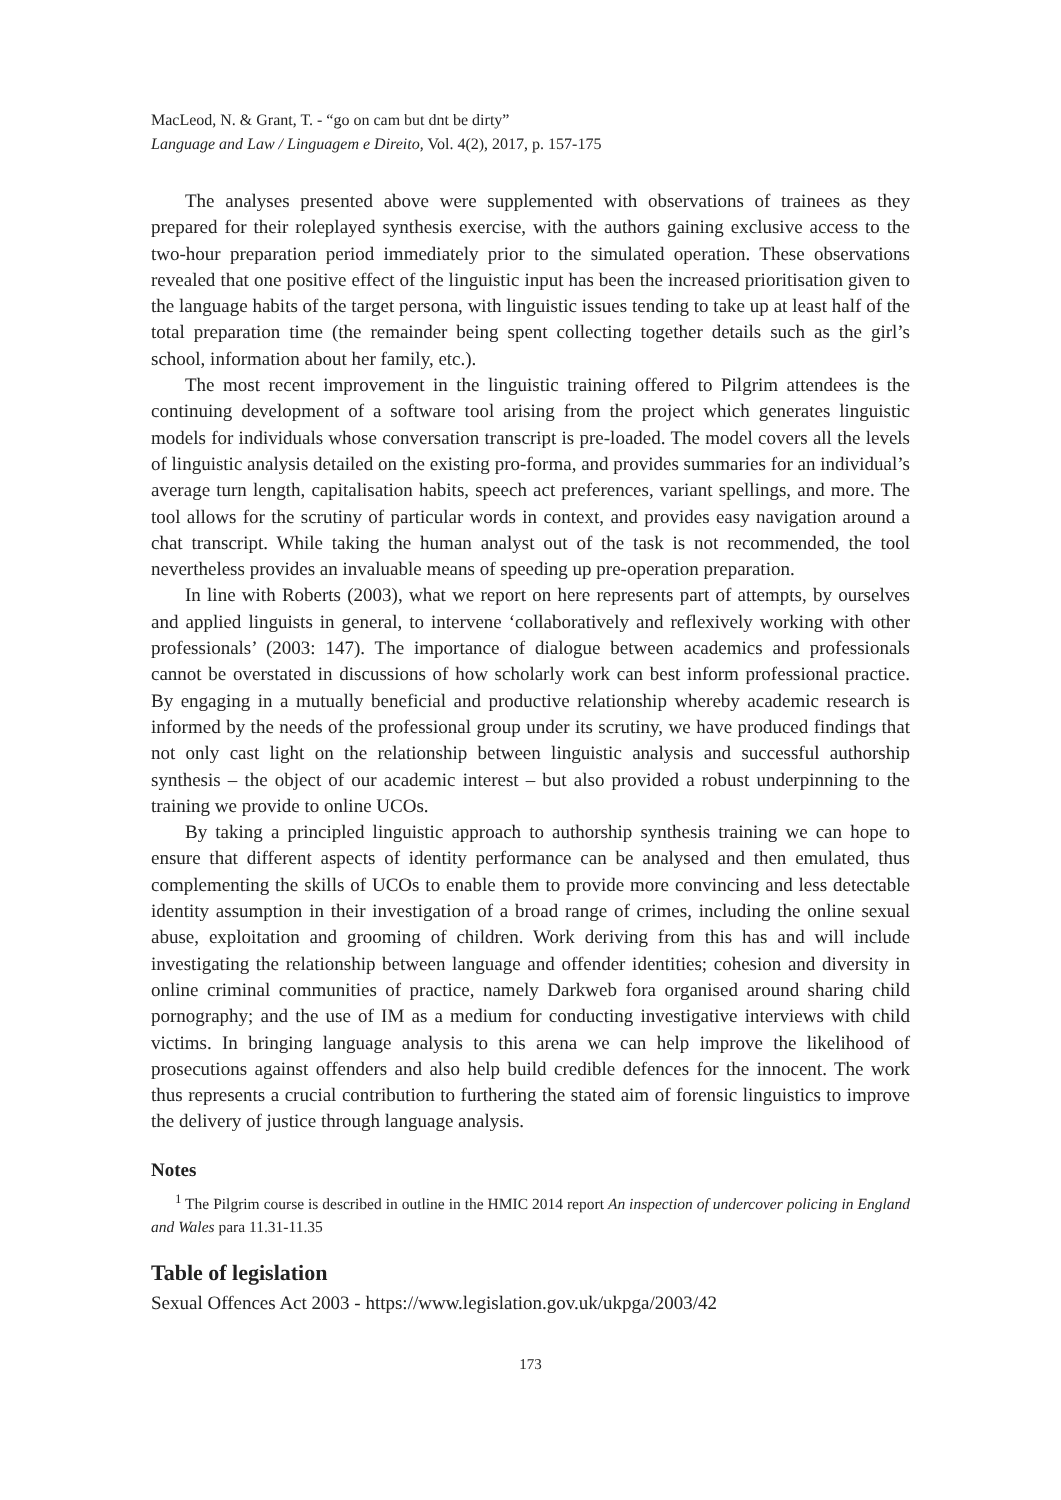MacLeod, N. & Grant, T. - “go on cam but dnt be dirty”
Language and Law / Linguagem e Direito, Vol. 4(2), 2017, p. 157-175
The analyses presented above were supplemented with observations of trainees as they prepared for their roleplayed synthesis exercise, with the authors gaining exclusive access to the two-hour preparation period immediately prior to the simulated operation. These observations revealed that one positive effect of the linguistic input has been the increased prioritisation given to the language habits of the target persona, with linguistic issues tending to take up at least half of the total preparation time (the remainder being spent collecting together details such as the girl’s school, information about her family, etc.).
The most recent improvement in the linguistic training offered to Pilgrim attendees is the continuing development of a software tool arising from the project which generates linguistic models for individuals whose conversation transcript is pre-loaded. The model covers all the levels of linguistic analysis detailed on the existing pro-forma, and provides summaries for an individual’s average turn length, capitalisation habits, speech act preferences, variant spellings, and more. The tool allows for the scrutiny of particular words in context, and provides easy navigation around a chat transcript. While taking the human analyst out of the task is not recommended, the tool nevertheless provides an invaluable means of speeding up pre-operation preparation.
In line with Roberts (2003), what we report on here represents part of attempts, by ourselves and applied linguists in general, to intervene ‘collaboratively and reflexively working with other professionals’ (2003: 147). The importance of dialogue between academics and professionals cannot be overstated in discussions of how scholarly work can best inform professional practice. By engaging in a mutually beneficial and productive relationship whereby academic research is informed by the needs of the professional group under its scrutiny, we have produced findings that not only cast light on the relationship between linguistic analysis and successful authorship synthesis – the object of our academic interest – but also provided a robust underpinning to the training we provide to online UCOs.
By taking a principled linguistic approach to authorship synthesis training we can hope to ensure that different aspects of identity performance can be analysed and then emulated, thus complementing the skills of UCOs to enable them to provide more convincing and less detectable identity assumption in their investigation of a broad range of crimes, including the online sexual abuse, exploitation and grooming of children. Work deriving from this has and will include investigating the relationship between language and offender identities; cohesion and diversity in online criminal communities of practice, namely Darkweb fora organised around sharing child pornography; and the use of IM as a medium for conducting investigative interviews with child victims. In bringing language analysis to this arena we can help improve the likelihood of prosecutions against offenders and also help build credible defences for the innocent. The work thus represents a crucial contribution to furthering the stated aim of forensic linguistics to improve the delivery of justice through language analysis.
Notes
<sup>1</sup> The Pilgrim course is described in outline in the HMIC 2014 report An inspection of undercover policing in England and Wales para 11.31-11.35
Table of legislation
Sexual Offences Act 2003 - https://www.legislation.gov.uk/ukpga/2003/42
173